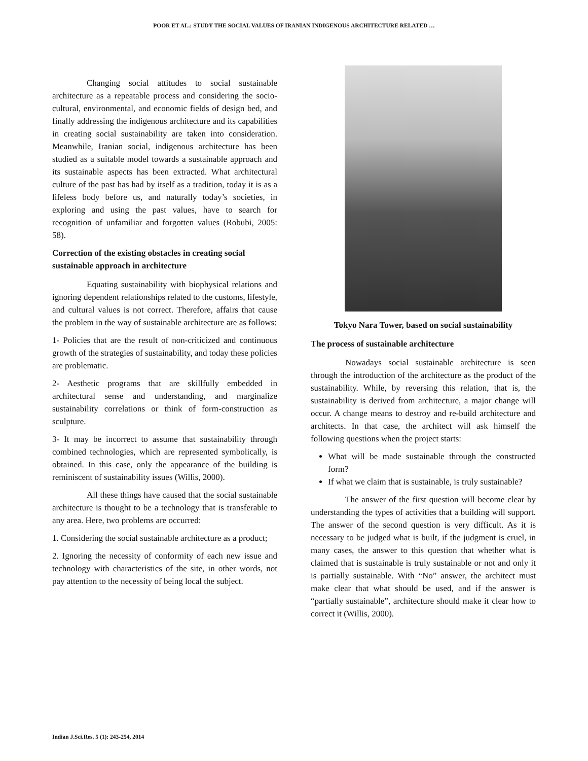POOR ET AL.: STUDY THE SOCIAL VALUES OF IRANIAN INDIGENOUS ARCHITECTURE RELATED …
Changing social attitudes to social sustainable architecture as a repeatable process and considering the socio-cultural, environmental, and economic fields of design bed, and finally addressing the indigenous architecture and its capabilities in creating social sustainability are taken into consideration. Meanwhile, Iranian social, indigenous architecture has been studied as a suitable model towards a sustainable approach and its sustainable aspects has been extracted. What architectural culture of the past has had by itself as a tradition, today it is as a lifeless body before us, and naturally today’s societies, in exploring and using the past values, have to search for recognition of unfamiliar and forgotten values (Robubi, 2005: 58).
Correction of the existing obstacles in creating social sustainable approach in architecture
Equating sustainability with biophysical relations and ignoring dependent relationships related to the customs, lifestyle, and cultural values is not correct. Therefore, affairs that cause the problem in the way of sustainable architecture are as follows:
1- Policies that are the result of non-criticized and continuous growth of the strategies of sustainability, and today these policies are problematic.
2- Aesthetic programs that are skillfully embedded in architectural sense and understanding, and marginalize sustainability correlations or think of form-construction as sculpture.
3- It may be incorrect to assume that sustainability through combined technologies, which are represented symbolically, is obtained. In this case, only the appearance of the building is reminiscent of sustainability issues (Willis, 2000).
All these things have caused that the social sustainable architecture is thought to be a technology that is transferable to any area. Here, two problems are occurred:
1. Considering the social sustainable architecture as a product;
2. Ignoring the necessity of conformity of each new issue and technology with characteristics of the site, in other words, not pay attention to the necessity of being local the subject.
Tokyo Nara Tower, based on social sustainability
The process of sustainable architecture
Nowadays social sustainable architecture is seen through the introduction of the architecture as the product of the sustainability. While, by reversing this relation, that is, the sustainability is derived from architecture, a major change will occur. A change means to destroy and re-build architecture and architects. In that case, the architect will ask himself the following questions when the project starts:
What will be made sustainable through the constructed form?
If what we claim that is sustainable, is truly sustainable?
The answer of the first question will become clear by understanding the types of activities that a building will support. The answer of the second question is very difficult. As it is necessary to be judged what is built, if the judgment is cruel, in many cases, the answer to this question that whether what is claimed that is sustainable is truly sustainable or not and only it is partially sustainable. With “No” answer, the architect must make clear that what should be used, and if the answer is “partially sustainable”, architecture should make it clear how to correct it (Willis, 2000).
Indian J.Sci.Res. 5 (1): 243-254, 2014